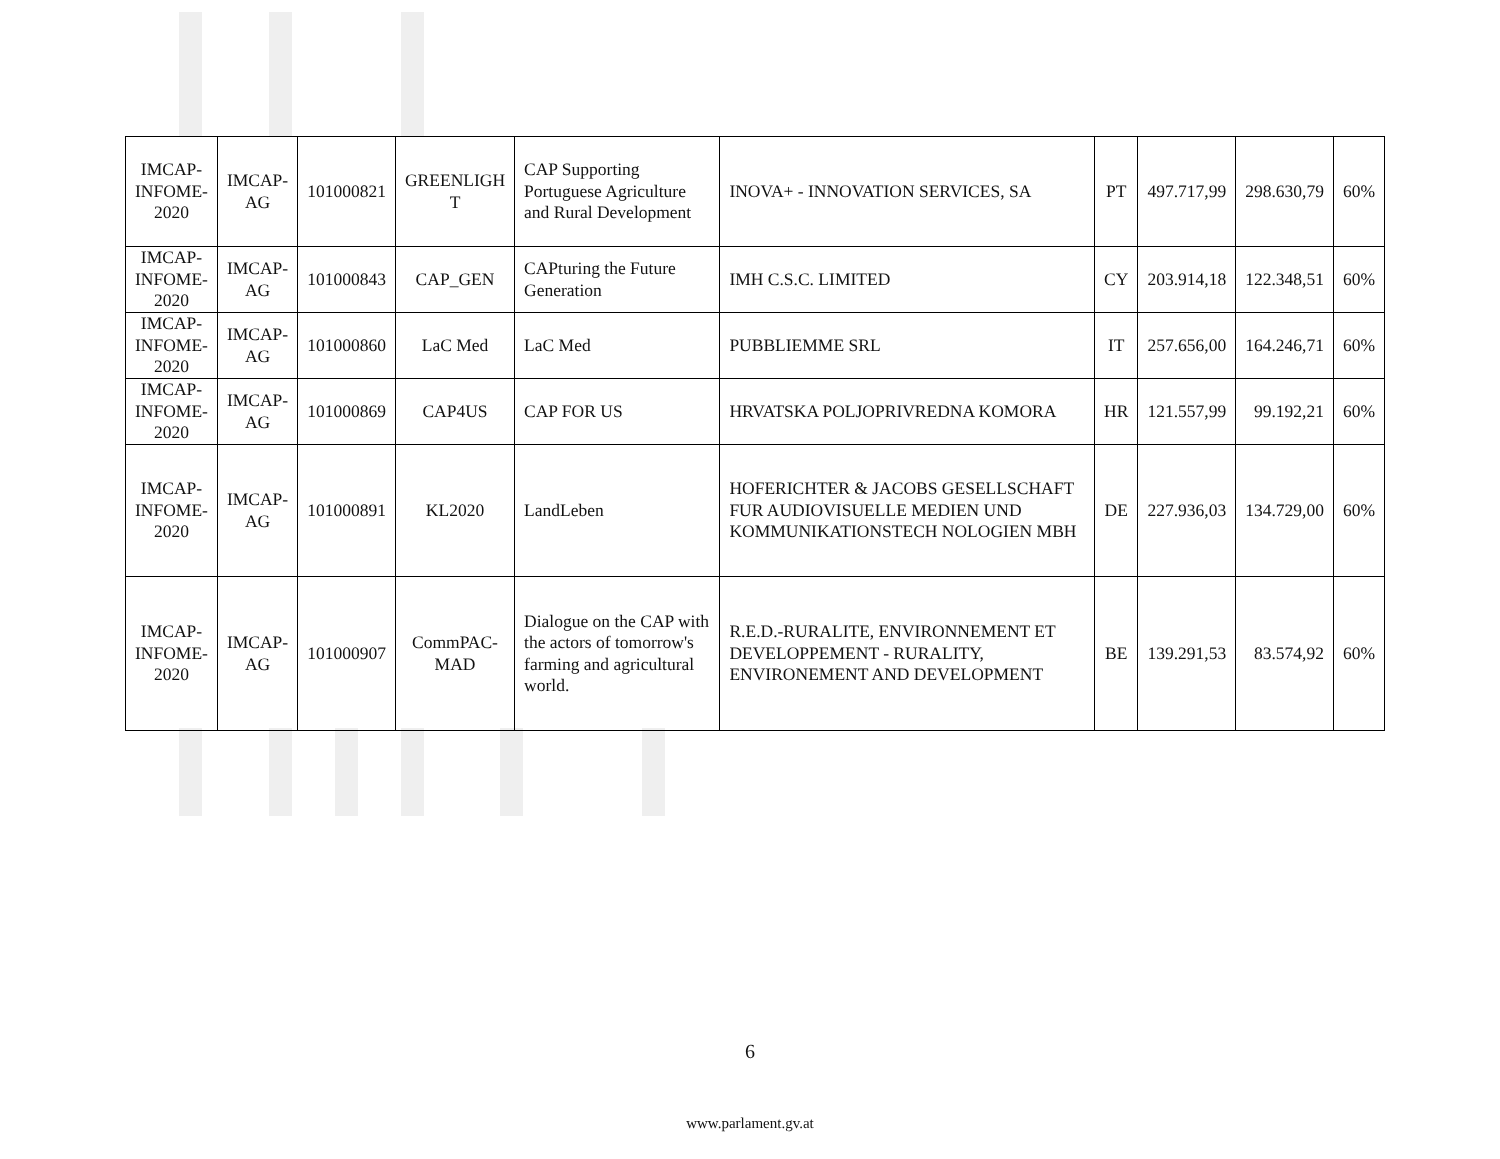| IMCAP- INFOME- 2020 | IMCAP- AG | 101000821 | GREENLIGH T | CAP Supporting Portuguese Agriculture and Rural Development | INOVA+ - INNOVATION SERVICES, SA | PT | 497.717,99 | 298.630,79 | 60% |
| IMCAP- INFOME- 2020 | IMCAP- AG | 101000843 | CAP_GEN | CAPturing the Future Generation | IMH C.S.C. LIMITED | CY | 203.914,18 | 122.348,51 | 60% |
| IMCAP- INFOME- 2020 | IMCAP- AG | 101000860 | LaC Med | LaC Med | PUBBLIEMME SRL | IT | 257.656,00 | 164.246,71 | 60% |
| IMCAP- INFOME- 2020 | IMCAP- AG | 101000869 | CAP4US | CAP FOR US | HRVATSKA POLJOPRIVREDNA KOMORA | HR | 121.557,99 | 99.192,21 | 60% |
| IMCAP- INFOME- 2020 | IMCAP- AG | 101000891 | KL2020 | LandLeben | HOFERICHTER & JACOBS GESELLSCHAFT FUR AUDIOVISUELLE MEDIEN UND KOMMUNIKATIONSTECH NOLOGIEN MBH | DE | 227.936,03 | 134.729,00 | 60% |
| IMCAP- INFOME- 2020 | IMCAP- AG | 101000907 | CommPAC- MAD | Dialogue on the CAP with the actors of tomorrow's farming and agricultural world. | R.E.D.-RURALITE, ENVIRONNEMENT ET DEVELOPPEMENT - RURALITY, ENVIRONEMENT AND DEVELOPMENT | BE | 139.291,53 | 83.574,92 | 60% |
6
www.parlament.gv.at